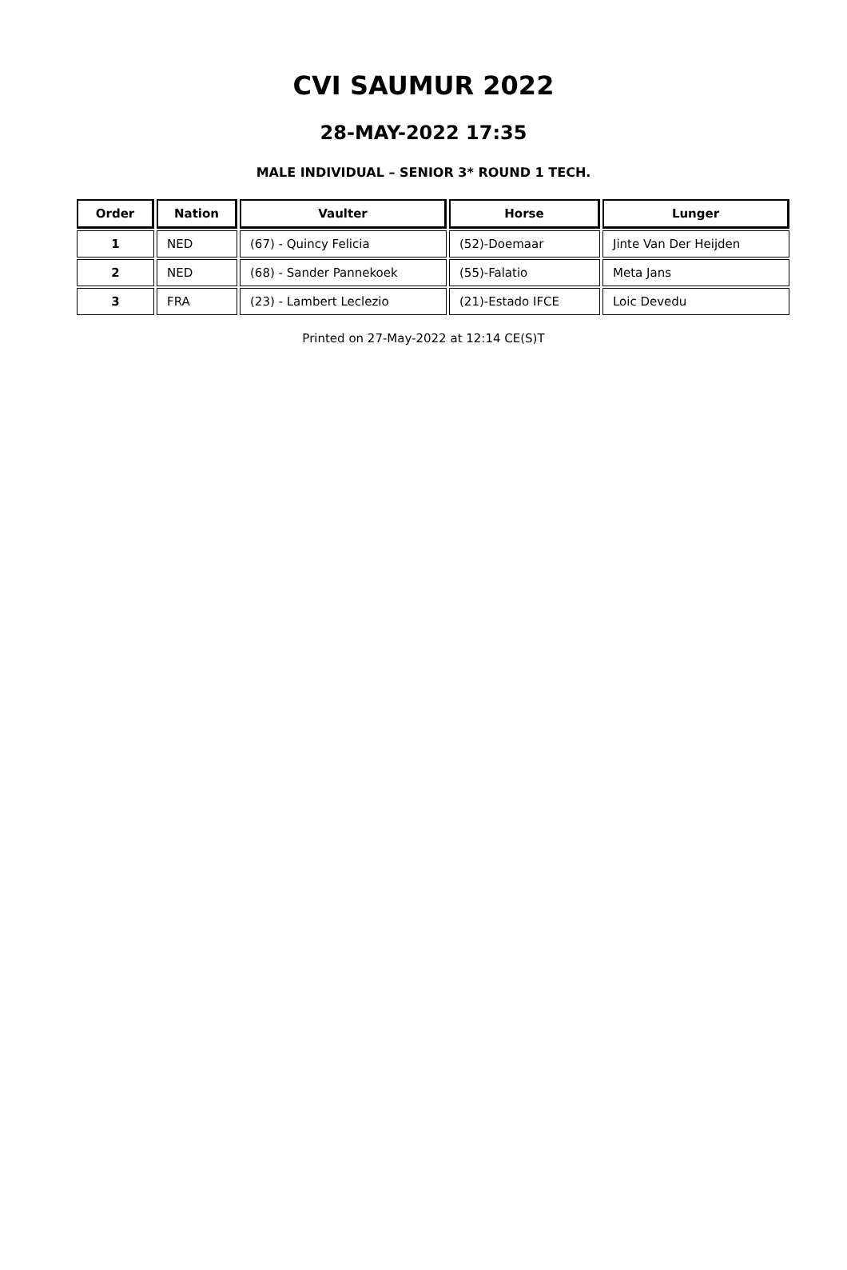CVI SAUMUR 2022
28-MAY-2022 17:35
MALE INDIVIDUAL – SENIOR 3* ROUND 1 TECH.
| Order | Nation | Vaulter | Horse | Lunger |
| --- | --- | --- | --- | --- |
| 1 | NED | (67) - Quincy Felicia | (52)-Doemaar | Jinte Van Der Heijden |
| 2 | NED | (68) - Sander Pannekoek | (55)-Falatio | Meta Jans |
| 3 | FRA | (23) - Lambert Leclezio | (21)-Estado IFCE | Loic Devedu |
Printed on 27-May-2022 at 12:14 CE(S)T